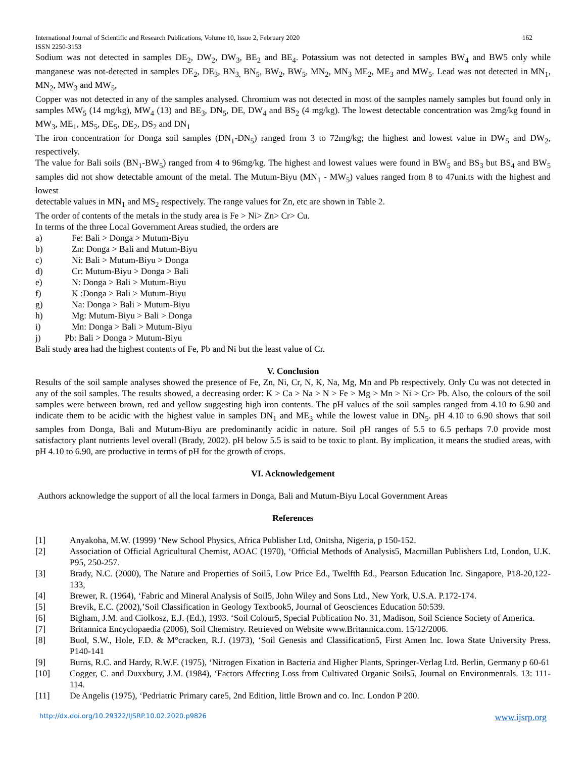International Journal of Scientific and Research Publications, Volume 10, Issue 2, February 2020 162
ISSN 2250-3153
Sodium was not detected in samples DE<sub>2</sub>, DW<sub>2</sub>, DW<sub>3</sub>, BE<sub>2</sub> and BE<sub>4</sub>. Potassium was not detected in samples BW<sub>4</sub> and BW5 only while manganese was not-detected in samples DE<sub>2</sub>, DE<sub>3</sub>, BN<sub>3,</sub> BN<sub>5</sub>, BW<sub>2</sub>, BW<sub>5</sub>, MN<sub>2</sub>, MN<sub>3</sub> ME<sub>2</sub>, ME<sub>3</sub> and MW<sub>5</sub>. Lead was not detected in MN<sub>1</sub>, MN<sub>2</sub>, MW<sub>3</sub> and MW<sub>5</sub>,
Copper was not detected in any of the samples analysed. Chromium was not detected in most of the samples namely samples but found only in samples MW<sub>5</sub> (14 mg/kg), MW<sub>4</sub> (13) and BE<sub>3</sub>, DN<sub>5</sub>, DE, DW<sub>4</sub> and BS<sub>2</sub> (4 mg/kg). The lowest detectable concentration was 2mg/kg found in MW<sub>3</sub>, ME<sub>1</sub>, MS<sub>5</sub>, DE<sub>5</sub>, DE<sub>2</sub>, DS<sub>2</sub> and DN<sub>1</sub>
The iron concentration for Donga soil samples (DN<sub>1</sub>-DN<sub>5</sub>) ranged from 3 to 72mg/kg; the highest and lowest value in DW<sub>5</sub> and DW<sub>2</sub>, respectively.
The value for Bali soils (BN<sub>1</sub>-BW<sub>5</sub>) ranged from 4 to 96mg/kg. The highest and lowest values were found in BW<sub>5</sub> and BS<sub>3</sub> but BS<sub>4</sub> and BW<sub>5</sub> samples did not show detectable amount of the metal. The Mutum-Biyu (MN<sub>1</sub> - MW<sub>5</sub>) values ranged from 8 to 47uni.ts with the highest and lowest
detectable values in MN<sub>1</sub> and MS<sub>2</sub> respectively. The range values for Zn, etc are shown in Table 2.
The order of contents of the metals in the study area is Fe > Ni> Zn> Cr> Cu.
In terms of the three Local Government Areas studied, the orders are
a) Fe: Bali > Donga > Mutum-Biyu
b) Zn: Donga > Bali and Mutum-Biyu
c) Ni: Bali > Mutum-Biyu > Donga
d) Cr: Mutum-Biyu > Donga > Bali
e) N: Donga > Bali > Mutum-Biyu
f) K :Donga > Bali > Mutum-Biyu
g) Na: Donga > Bali > Mutum-Biyu
h) Mg: Mutum-Biyu > Bali > Donga
i) Mn: Donga > Bali > Mutum-Biyu
j) Pb: Bali > Donga > Mutum-Biyu
Bali study area had the highest contents of Fe, Pb and Ni but the least value of Cr.
V. Conclusion
Results of the soil sample analyses showed the presence of Fe, Zn, Ni, Cr, N, K, Na, Mg, Mn and Pb respectively. Only Cu was not detected in any of the soil samples. The results showed, a decreasing order: K > Ca > Na > N > Fe > Mg > Mn > Ni > Cr> Pb. Also, the colours of the soil samples were between brown, red and yellow suggesting high iron contents. The pH values of the soil samples ranged from 4.10 to 6.90 and indicate them to be acidic with the highest value in samples DN<sub>1</sub> and ME<sub>3</sub> while the lowest value in DN<sub>5</sub>. pH 4.10 to 6.90 shows that soil samples from Donga, Bali and Mutum-Biyu are predominantly acidic in nature. Soil pH ranges of 5.5 to 6.5 perhaps 7.0 provide most satisfactory plant nutrients level overall (Brady, 2002). pH below 5.5 is said to be toxic to plant. By implication, it means the studied areas, with pH 4.10 to 6.90, are productive in terms of pH for the growth of crops.
VI. Acknowledgement
Authors acknowledge the support of all the local farmers in Donga, Bali and Mutum-Biyu Local Government Areas
References
[1] Anyakoha, M.W. (1999) ‘New School Physics, Africa Publisher Ltd, Onitsha, Nigeria, p 150-152.
[2] Association of Official Agricultural Chemist, AOAC (1970), ‘Official Methods of Analysis5, Macmillan Publishers Ltd, London, U.K. P95, 250-257.
[3] Brady, N.C. (2000), The Nature and Properties of Soil5, Low Price Ed., Twelfth Ed., Pearson Education Inc. Singapore, P18-20,122-133,
[4] Brewer, R. (1964), ‘Fabric and Mineral Analysis of Soil5, John Wiley and Sons Ltd., New York, U.S.A. P.172-174.
[5] Brevik, E.C. (2002),’Soil Classification in Geology Textbook5, Journal of Geosciences Education 50:539.
[6] Bigham, J.M. and Ciolkosz, E.J. (Ed.), 1993. ‘Soil Colour5, Special Publication No. 31, Madison, Soil Science Society of America.
[7] Britannica Encyclopaedia (2006), Soil Chemistry. Retrieved on Website www.Britannica.com. 15/12/2006.
[8] Buol, S.W., Hole, F.D. & M°cracken, R.J. (1973), ‘Soil Genesis and Classification5, First Amen Inc. Iowa State University Press. P140-141
[9] Burns, R.C. and Hardy, R.W.F. (1975), ‘Nitrogen Fixation in Bacteria and Higher Plants, Springer-Verlag Ltd. Berlin, Germany p 60-61
[10] Cogger, C. and Duxxbury, J.M. (1984), ‘Factors Affecting Loss from Cultivated Organic Soils5, Journal on Environmentals. 13: 111-114.
[11] De Angelis (1975), ‘Pedriatric Primary care5, 2nd Edition, little Brown and co. Inc. London P 200.
http://dx.doi.org/10.29322/IJSRP.10.02.2020.p9826 www.ijsrp.org